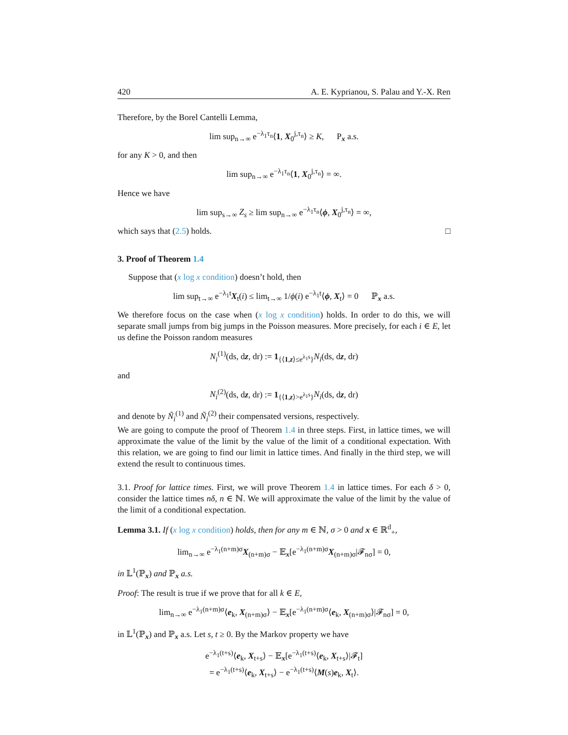420 A. E. Kyprianou, S. Palau and Y.-X. Ren
Therefore, by the Borel Cantelli Lemma,
lim sup<sub>n→∞</sub> e<sup>−λ<sub>1</sub>τ<sub>n</sub></sup>⟨1, X<sub>0</sub><sup>j,τ<sub>n</sub></sup>⟩ ≥ K, P<sub>x</sub> a.s.
for any K > 0, and then
lim sup<sub>n→∞</sub> e<sup>−λ<sub>1</sub>τ<sub>n</sub></sup>⟨1, X<sub>0</sub><sup>j,τ<sub>n</sub></sup>⟩ = ∞.
Hence we have
lim sup<sub>s→∞</sub> Z<sub>s</sub> ≥ lim sup<sub>n→∞</sub> e<sup>−λ<sub>1</sub>τ<sub>n</sub></sup>⟨ϕ, X<sub>0</sub><sup>j,τ<sub>n</sub></sup>⟩ = ∞,
which says that (2.5) holds. □
3. Proof of Theorem 1.4
Suppose that (x log x condition) doesn’t hold, then
lim sup<sub>t→∞</sub> e<sup>−λ<sub>1</sub>t</sup>X<sub>t</sub>(i) ≤ lim<sub>t→∞</sub> 1/ϕ(i) e<sup>−λ<sub>1</sub>t</sup>⟨ϕ, X<sub>t</sub>⟩ = 0 ℙ<sub>x</sub> a.s.
We therefore focus on the case when (x log x condition) holds. In order to do this, we will separate small jumps from big jumps in the Poisson measures. More precisely, for each i ∈ E, let us define the Poisson random measures
N<sub>i</sub><sup>(1)</sup>(ds, dz, dr) := 1<sub>{⟨1,z⟩≤e<sup>λ<sub>1</sub>s</sup>}</sub>N<sub>i</sub>(ds, dz, dr)
and
N<sub>i</sub><sup>(2)</sup>(ds, dz, dr) := 1<sub>{⟨1,z⟩>e<sup>λ<sub>1</sub>s</sup>}</sub>N<sub>i</sub>(ds, dz, dr)
and denote by Ñ<sub>i</sub><sup>(1)</sup> and Ñ<sub>i</sub><sup>(2)</sup> their compensated versions, respectively.
We are going to compute the proof of Theorem 1.4 in three steps. First, in lattice times, we will approximate the value of the limit by the value of the limit of a conditional expectation. With this relation, we are going to find our limit in lattice times. And finally in the third step, we will extend the result to continuous times.
3.1. Proof for lattice times. First, we will prove Theorem 1.4 in lattice times. For each δ > 0, consider the lattice times nδ, n ∈ ℕ. We will approximate the value of the limit by the value of the limit of a conditional expectation.
Lemma 3.1. If (x log x condition) holds, then for any m ∈ ℕ, σ > 0 and x ∈ ℝ<sup>d</sup><sub>+</sub>,
lim<sub>n→∞</sub> e<sup>−λ<sub>1</sub>(n+m)σ</sup>X<sub>(n+m)σ</sub> − 𝔼<sub>x</sub>[e<sup>−λ<sub>1</sub>(n+m)σ</sup>X<sub>(n+m)σ</sub>|𝓕<sub>nσ</sub>] = 0,
in 𝕃<sup>1</sup>(ℙ<sub>x</sub>) and ℙ<sub>x</sub> a.s.
Proof: The result is true if we prove that for all k ∈ E,
lim<sub>n→∞</sub> e<sup>−λ<sub>1</sub>(n+m)σ</sup>⟨e<sub>k</sub>, X<sub>(n+m)σ</sub>⟩ − 𝔼<sub>x</sub>[e<sup>−λ<sub>1</sub>(n+m)σ</sup>⟨e<sub>k</sub>, X<sub>(n+m)σ</sub>⟩|𝓕<sub>nσ</sub>] = 0,
in 𝕃<sup>1</sup>(ℙ<sub>x</sub>) and ℙ<sub>x</sub> a.s. Let s, t ≥ 0. By the Markov property we have
e<sup>−λ<sub>1</sub>(t+s)</sup>⟨e<sub>k</sub>, X<sub>t+s</sub>⟩ − 𝔼<sub>x</sub>[e<sup>−λ<sub>1</sub>(t+s)</sup>⟨e<sub>k</sub>, X<sub>t+s</sub>⟩|𝓕<sub>t</sub>]
= e<sup>−λ<sub>1</sub>(t+s)</sup>⟨e<sub>k</sub>, X<sub>t+s</sub>⟩ − e<sup>−λ<sub>1</sub>(t+s)</sup>⟨M(s)e<sub>k</sub>, X<sub>t</sub>⟩.